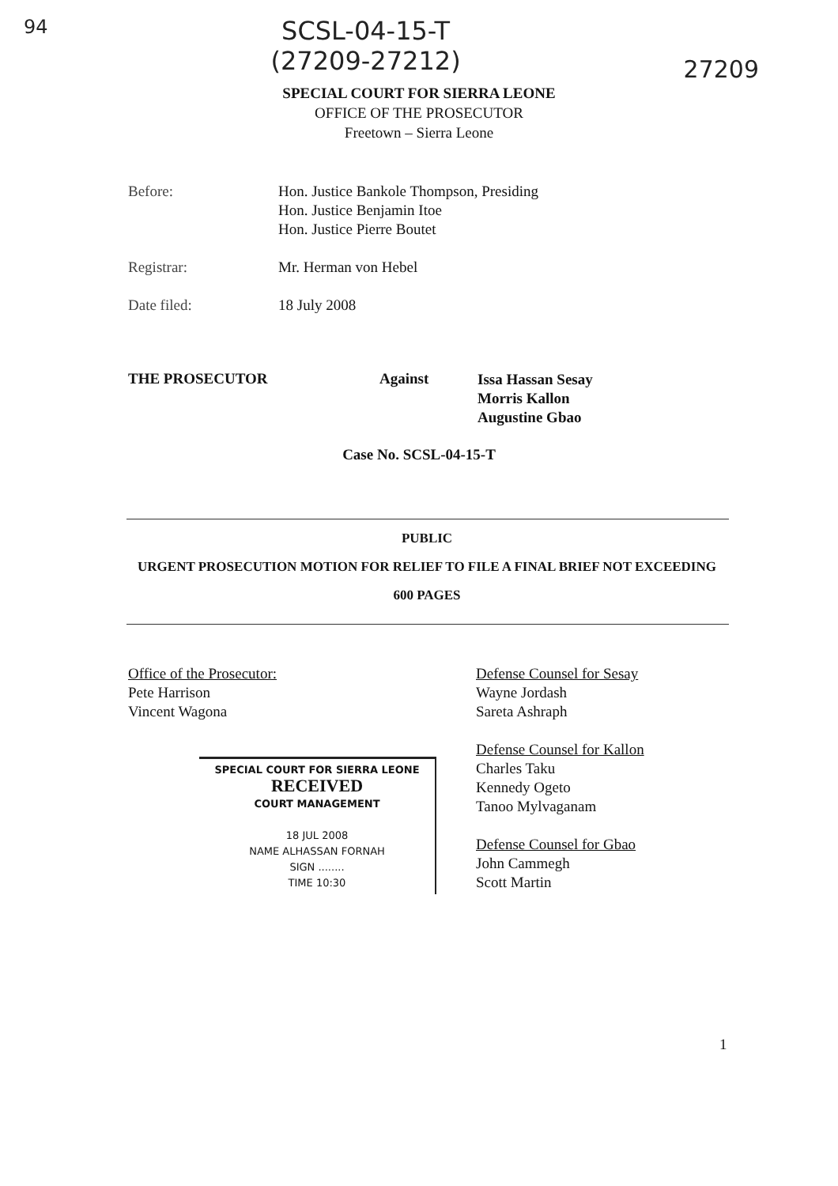94 SCSL-04-15-T
(27209-27212) 27209
SPECIAL COURT FOR SIERRA LEONE
OFFICE OF THE PROSECUTOR
Freetown – Sierra Leone
Before: Hon. Justice Bankole Thompson, Presiding
Hon. Justice Benjamin Itoe
Hon. Justice Pierre Boutet
Registrar: Mr. Herman von Hebel
Date filed: 18 July 2008
THE PROSECUTOR Against Issa Hassan Sesay
Morris Kallon
Augustine Gbao
Case No. SCSL-04-15-T
PUBLIC
URGENT PROSECUTION MOTION FOR RELIEF TO FILE A FINAL BRIEF NOT EXCEEDING
600 PAGES
Office of the Prosecutor:
Pete Harrison
Vincent Wagona
SPECIAL COURT FOR SIERRA LEONE
RECEIVED
COURT MANAGEMENT
18 JUL 2008
NAME ALHASSAN FORNAH
SIGN ........
TIME 10:30
Defense Counsel for Sesay
Wayne Jordash
Sareta Ashraph
Defense Counsel for Kallon
Charles Taku
Kennedy Ogeto
Tanoo Mylvaganam
Defense Counsel for Gbao
John Cammegh
Scott Martin
1